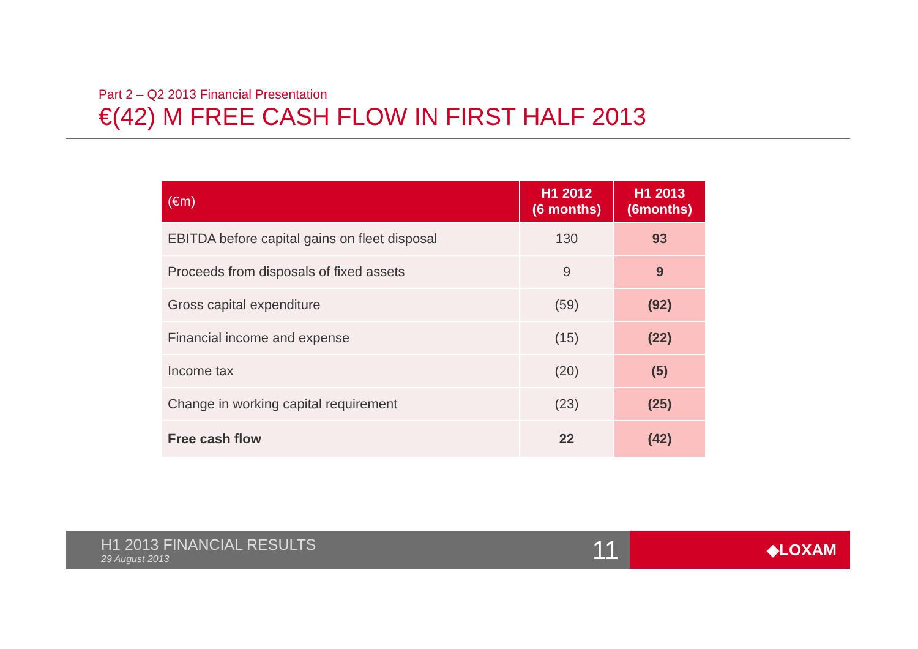Part 2 – Q2 2013 Financial Presentation
€(42) M FREE CASH FLOW IN FIRST HALF 2013
| (€m) | H1 2012 (6 months) | H1 2013 (6months) |
| --- | --- | --- |
| EBITDA before capital gains on fleet disposal | 130 | 93 |
| Proceeds from disposals of fixed assets | 9 | 9 |
| Gross capital expenditure | (59) | (92) |
| Financial income and expense | (15) | (22) |
| Income tax | (20) | (5) |
| Change in working capital requirement | (23) | (25) |
| Free cash flow | 22 | (42) |
H1 2013 FINANCIAL RESULTS
29 August 2013 11
◆LOXAM